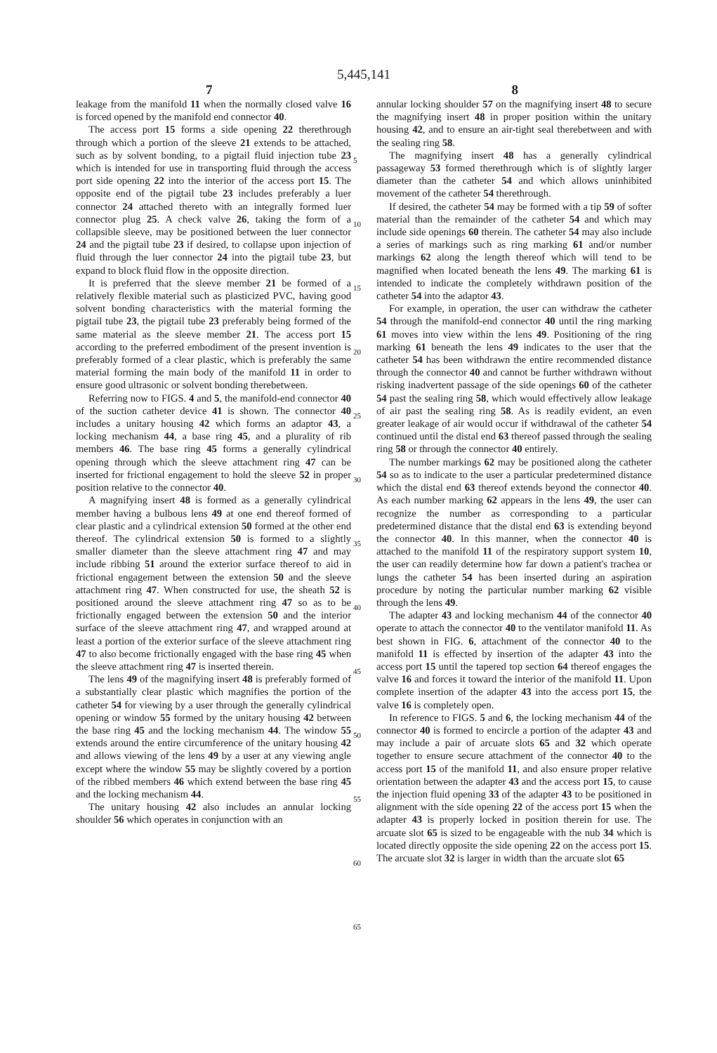5,445,141
7 8
leakage from the manifold 11 when the normally closed valve 16 is forced opened by the manifold end connector 40.
The access port 15 forms a side opening 22 therethrough through which a portion of the sleeve 21 extends to be attached, such as by solvent bonding, to a pigtail fluid injection tube 23 which is intended for use in transporting fluid through the access port side opening 22 into the interior of the access port 15. The opposite end of the pigtail tube 23 includes preferably a luer connector 24 attached thereto with an integrally formed luer connector plug 25. A check valve 26, taking the form of a collapsible sleeve, may be positioned between the luer connector 24 and the pigtail tube 23 if desired, to collapse upon injection of fluid through the luer connector 24 into the pigtail tube 23, but expand to block fluid flow in the opposite direction.
It is preferred that the sleeve member 21 be formed of a relatively flexible material such as plasticized PVC, having good solvent bonding characteristics with the material forming the pigtail tube 23, the pigtail tube 23 preferably being formed of the same material as the sleeve member 21. The access port 15 according to the preferred embodiment of the present invention is preferably formed of a clear plastic, which is preferably the same material forming the main body of the manifold 11 in order to ensure good ultrasonic or solvent bonding therebetween.
Referring now to FIGS. 4 and 5, the manifold-end connector 40 of the suction catheter device 41 is shown. The connector 40 includes a unitary housing 42 which forms an adaptor 43, a locking mechanism 44, a base ring 45, and a plurality of rib members 46. The base ring 45 forms a generally cylindrical opening through which the sleeve attachment ring 47 can be inserted for frictional engagement to hold the sleeve 52 in proper position relative to the connector 40.
A magnifying insert 48 is formed as a generally cylindrical member having a bulbous lens 49 at one end thereof formed of clear plastic and a cylindrical extension 50 formed at the other end thereof. The cylindrical extension 50 is formed to a slightly smaller diameter than the sleeve attachment ring 47 and may include ribbing 51 around the exterior surface thereof to aid in frictional engagement between the extension 50 and the sleeve attachment ring 47. When constructed for use, the sheath 52 is positioned around the sleeve attachment ring 47 so as to be frictionally engaged between the extension 50 and the interior surface of the sleeve attachment ring 47, and wrapped around at least a portion of the exterior surface of the sleeve attachment ring 47 to also become frictionally engaged with the base ring 45 when the sleeve attachment ring 47 is inserted therein.
The lens 49 of the magnifying insert 48 is preferably formed of a substantially clear plastic which magnifies the portion of the catheter 54 for viewing by a user through the generally cylindrical opening or window 55 formed by the unitary housing 42 between the base ring 45 and the locking mechanism 44. The window 55 extends around the entire circumference of the unitary housing 42 and allows viewing of the lens 49 by a user at any viewing angle except where the window 55 may be slightly covered by a portion of the ribbed members 46 which extend between the base ring 45 and the locking mechanism 44.
The unitary housing 42 also includes an annular locking shoulder 56 which operates in conjunction with an
5
10
15
20
25
30
35
40
45
50
55
60
65
annular locking shoulder 57 on the magnifying insert 48 to secure the magnifying insert 48 in proper position within the unitary housing 42, and to ensure an air-tight seal therebetween and with the sealing ring 58.
The magnifying insert 48 has a generally cylindrical passageway 53 formed therethrough which is of slightly larger diameter than the catheter 54 and which allows uninhibited movement of the catheter 54 therethrough.
If desired, the catheter 54 may be formed with a tip 59 of softer material than the remainder of the catheter 54 and which may include side openings 60 therein. The catheter 54 may also include a series of markings such as ring marking 61 and/or number markings 62 along the length thereof which will tend to be magnified when located beneath the lens 49. The marking 61 is intended to indicate the completely withdrawn position of the catheter 54 into the adaptor 43.
For example, in operation, the user can withdraw the catheter 54 through the manifold-end connector 40 until the ring marking 61 moves into view within the lens 49. Positioning of the ring marking 61 beneath the lens 49 indicates to the user that the catheter 54 has been withdrawn the entire recommended distance through the connector 40 and cannot be further withdrawn without risking inadvertent passage of the side openings 60 of the catheter 54 past the sealing ring 58, which would effectively allow leakage of air past the sealing ring 58. As is readily evident, an even greater leakage of air would occur if withdrawal of the catheter 54 continued until the distal end 63 thereof passed through the sealing ring 58 or through the connector 40 entirely.
The number markings 62 may be positioned along the catheter 54 so as to indicate to the user a particular predetermined distance which the distal end 63 thereof extends beyond the connector 40. As each number marking 62 appears in the lens 49, the user can recognize the number as corresponding to a particular predetermined distance that the distal end 63 is extending beyond the connector 40. In this manner, when the connector 40 is attached to the manifold 11 of the respiratory support system 10, the user can readily determine how far down a patient's trachea or lungs the catheter 54 has been inserted during an aspiration procedure by noting the particular number marking 62 visible through the lens 49.
The adapter 43 and locking mechanism 44 of the connector 40 operate to attach the connector 40 to the ventilator manifold 11. As best shown in FIG. 6, attachment of the connector 40 to the manifold 11 is effected by insertion of the adapter 43 into the access port 15 until the tapered top section 64 thereof engages the valve 16 and forces it toward the interior of the manifold 11. Upon complete insertion of the adapter 43 into the access port 15, the valve 16 is completely open.
In reference to FIGS. 5 and 6, the locking mechanism 44 of the connector 40 is formed to encircle a portion of the adapter 43 and may include a pair of arcuate slots 65 and 32 which operate together to ensure secure attachment of the connector 40 to the access port 15 of the manifold 11, and also ensure proper relative orientation between the adapter 43 and the access port 15, to cause the injection fluid opening 33 of the adapter 43 to be positioned in alignment with the side opening 22 of the access port 15 when the adapter 43 is properly locked in position therein for use. The arcuate slot 65 is sized to be engageable with the nub 34 which is located directly opposite the side opening 22 on the access port 15. The arcuate slot 32 is larger in width than the arcuate slot 65